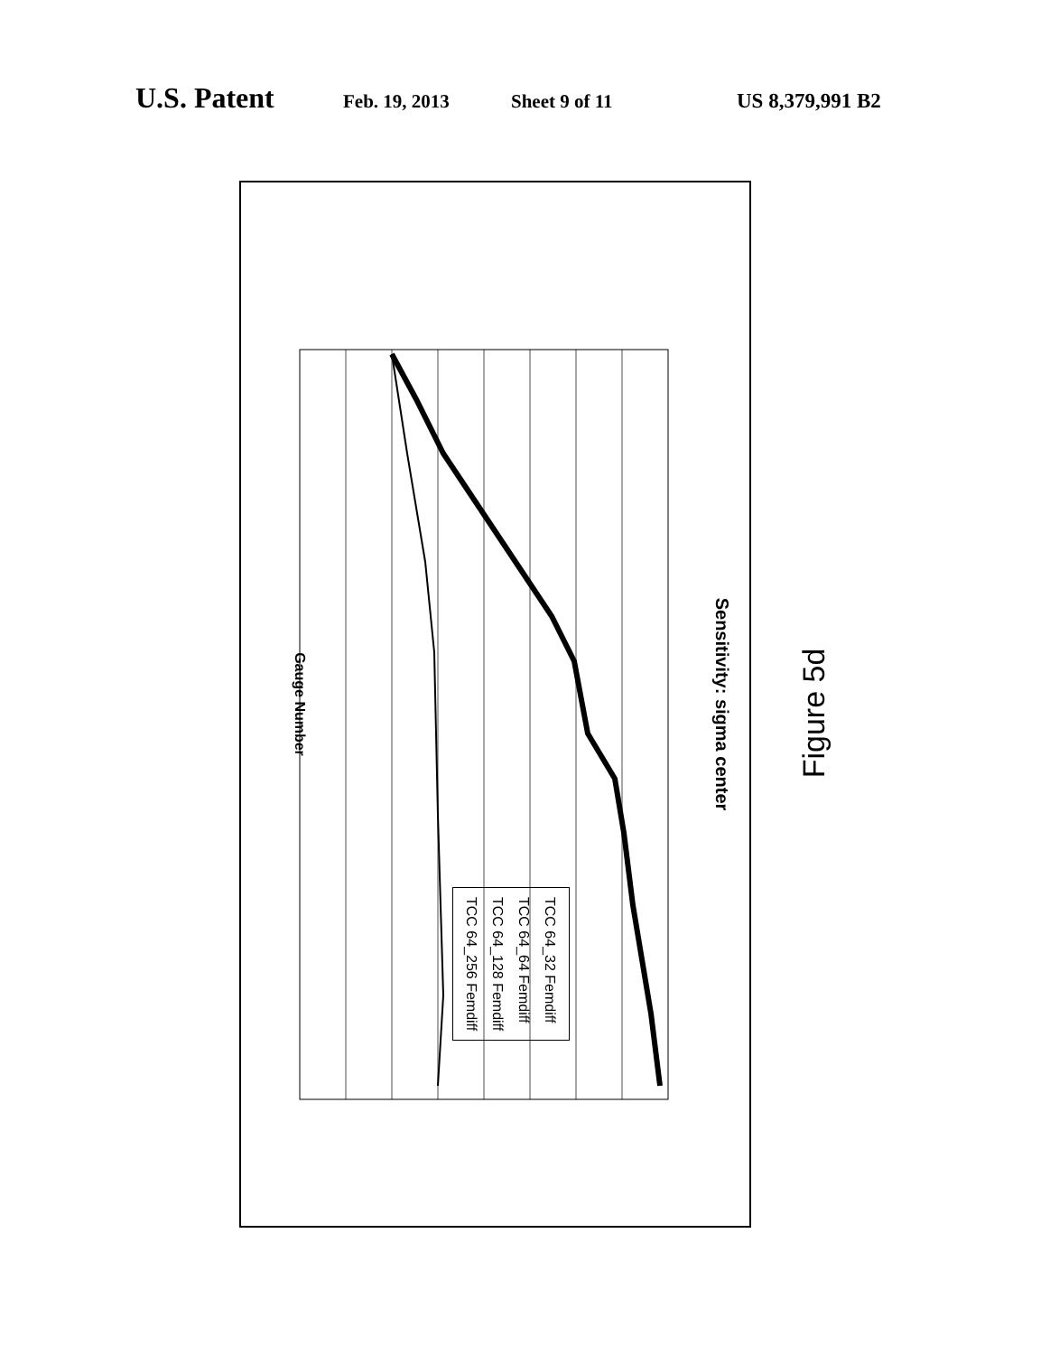U.S. Patent Feb. 19, 2013 Sheet 9 of 11 US 8,379,991 B2
Sensitivity: sigma center
Gauge Number
TCC 64_32 Femdiff
TCC 64_64 Femdiff
TCC 64_128 Femdiff
TCC 64_256 Femdiff
Figure 5d